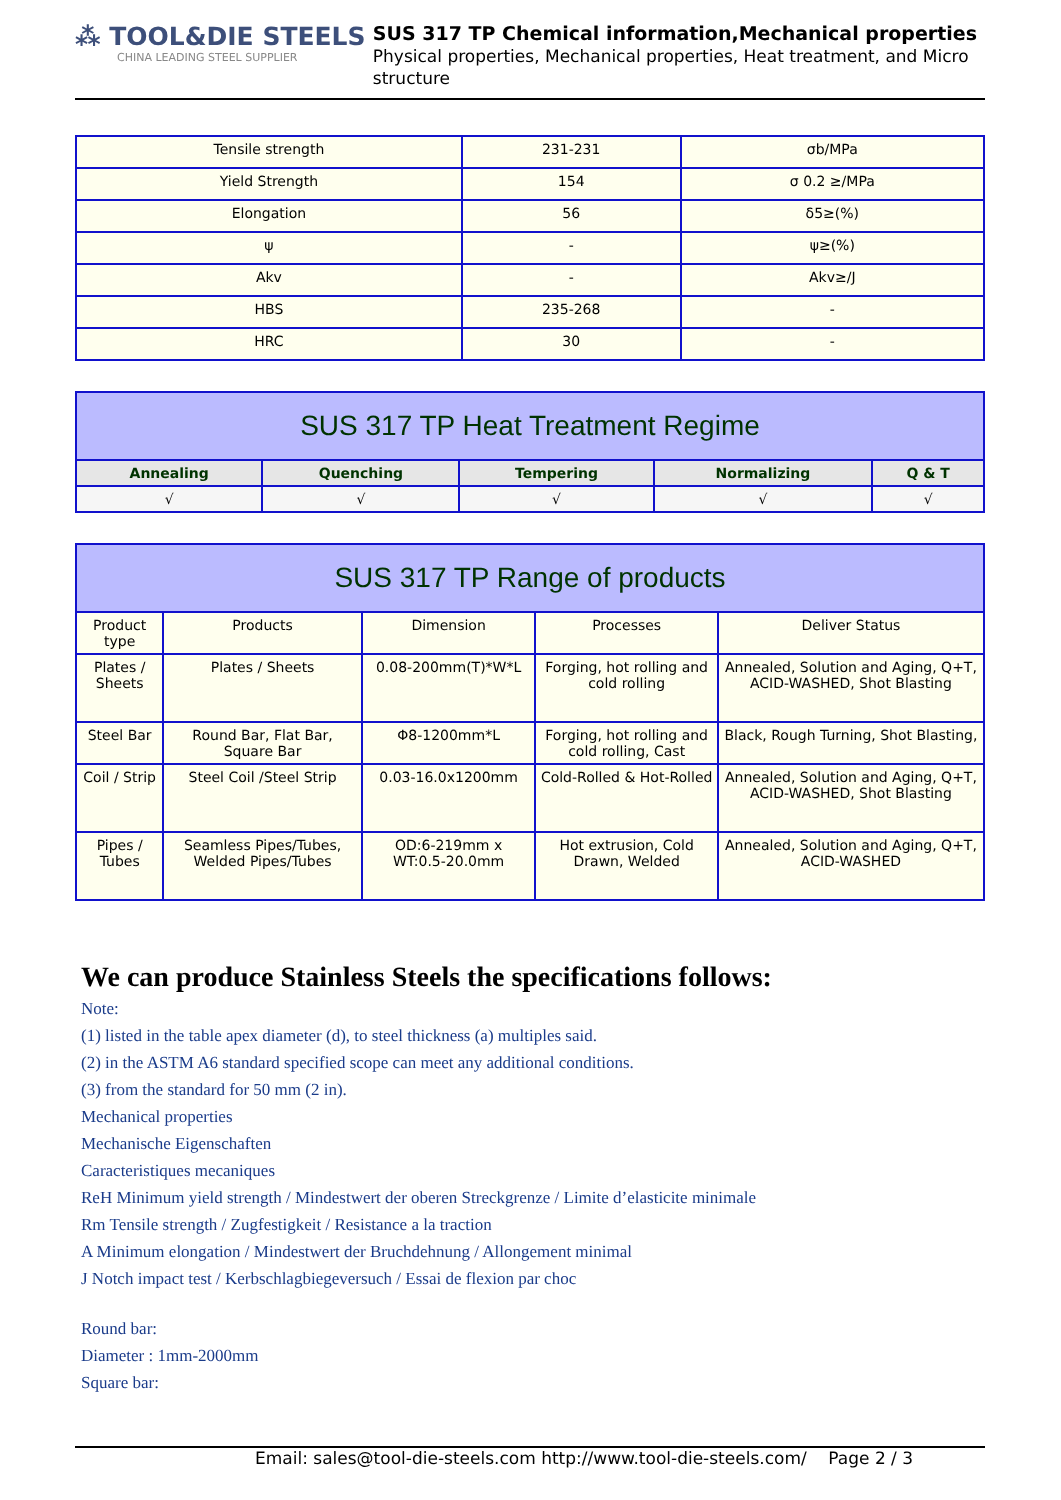⁂ TOOL&DIE STEELS
CHINA LEADING STEEL SUPPLIER
SUS 317 TP Chemical information,Mechanical properties
Physical properties, Mechanical properties, Heat treatment, and Micro structure
| Tensile strength | 231-231 | σb/MPa |
| Yield Strength | 154 | σ 0.2 ≥/MPa |
| Elongation | 56 | δ5≥(%) |
| ψ | - | ψ≥(%) |
| Akv | - | Akv≥/J |
| HBS | 235-268 | - |
| HRC | 30 | - |
| SUS 317 TP Heat Treatment Regime | | | | |
| --- | --- | --- | --- | --- |
| Annealing | Quenching | Tempering | Normalizing | Q & T |
| √ | √ | √ | √ | √ |
| SUS 317 TP Range of products | | | | |
| --- | --- | --- | --- | --- |
| Product type | Products | Dimension | Processes | Deliver Status |
| Plates / Sheets | Plates / Sheets | 0.08-200mm(T)*W*L | Forging, hot rolling and cold rolling | Annealed, Solution and Aging, Q+T, ACID-WASHED, Shot Blasting |
| Steel Bar | Round Bar, Flat Bar, Square Bar | Φ8-1200mm*L | Forging, hot rolling and cold rolling, Cast | Black, Rough Turning, Shot Blasting, |
| Coil / Strip | Steel Coil /Steel Strip | 0.03-16.0x1200mm | Cold-Rolled & Hot-Rolled | Annealed, Solution and Aging, Q+T, ACID-WASHED, Shot Blasting |
| Pipes / Tubes | Seamless Pipes/Tubes, Welded Pipes/Tubes | OD:6-219mm x WT:0.5-20.0mm | Hot extrusion, Cold Drawn, Welded | Annealed, Solution and Aging, Q+T, ACID-WASHED |
We can produce Stainless Steels the specifications follows:
Note:
(1) listed in the table apex diameter (d), to steel thickness (a) multiples said.
(2) in the ASTM A6 standard specified scope can meet any additional conditions.
(3) from the standard for 50 mm (2 in).
Mechanical properties
Mechanische Eigenschaften
Caracteristiques mecaniques
ReH Minimum yield strength / Mindestwert der oberen Streckgrenze / Limite d’elasticite minimale
Rm Tensile strength / Zugfestigkeit / Resistance a la traction
A Minimum elongation / Mindestwert der Bruchdehnung / Allongement minimal
J Notch impact test / Kerbschlagbiegeversuch / Essai de flexion par choc
Round bar:
Diameter : 1mm-2000mm
Square bar:
Email: sales@tool-die-steels.com http://www.tool-die-steels.com/ Page 2 / 3